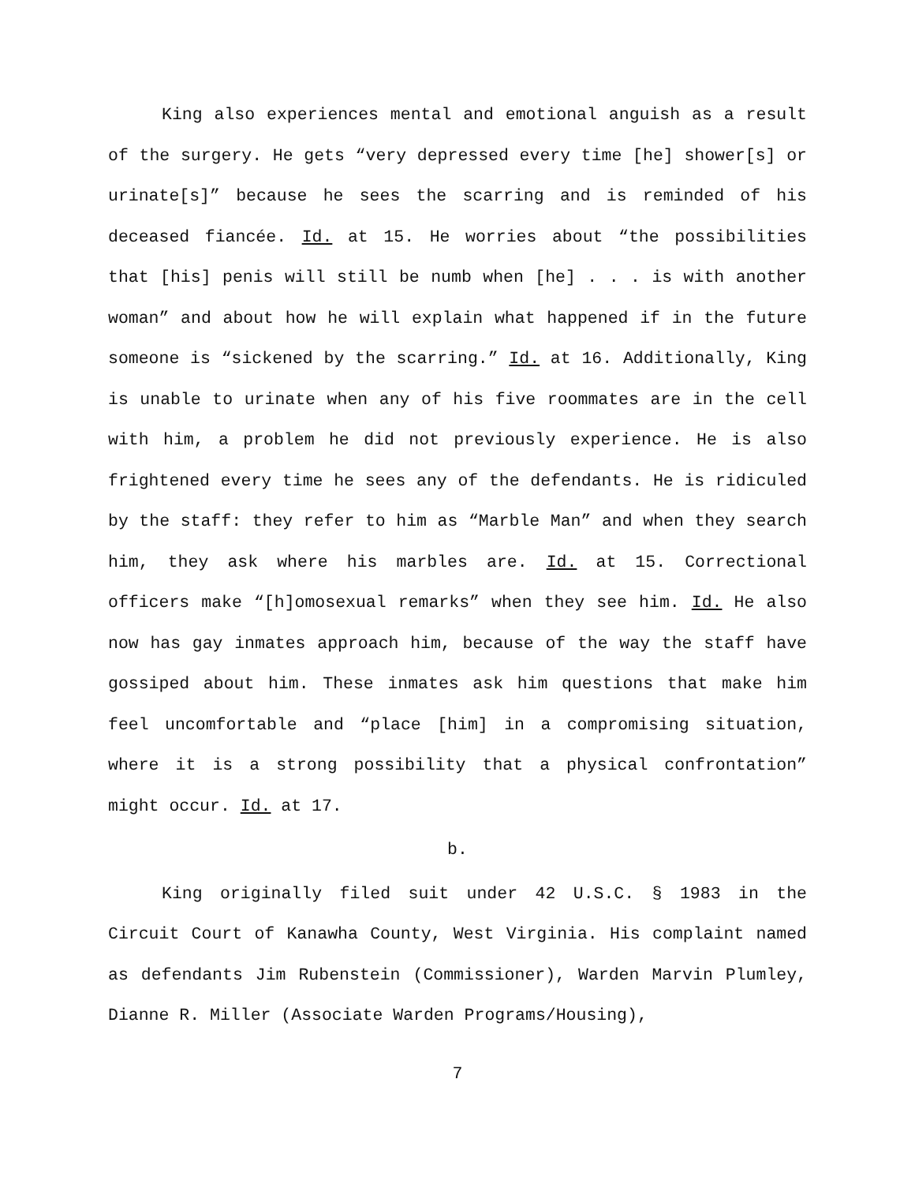King also experiences mental and emotional anguish as a result of the surgery. He gets “very depressed every time [he] shower[s] or urinate[s]” because he sees the scarring and is reminded of his deceased fiancée. Id. at 15. He worries about “the possibilities that [his] penis will still be numb when [he] . . . is with another woman” and about how he will explain what happened if in the future someone is “sickened by the scarring.” Id. at 16. Additionally, King is unable to urinate when any of his five roommates are in the cell with him, a problem he did not previously experience. He is also frightened every time he sees any of the defendants. He is ridiculed by the staff: they refer to him as “Marble Man” and when they search him, they ask where his marbles are. Id. at 15. Correctional officers make “[h]omosexual remarks” when they see him. Id. He also now has gay inmates approach him, because of the way the staff have gossiped about him. These inmates ask him questions that make him feel uncomfortable and “place [him] in a compromising situation, where it is a strong possibility that a physical confrontation” might occur. Id. at 17.
b.
King originally filed suit under 42 U.S.C. § 1983 in the Circuit Court of Kanawha County, West Virginia. His complaint named as defendants Jim Rubenstein (Commissioner), Warden Marvin Plumley, Dianne R. Miller (Associate Warden Programs/Housing),
7